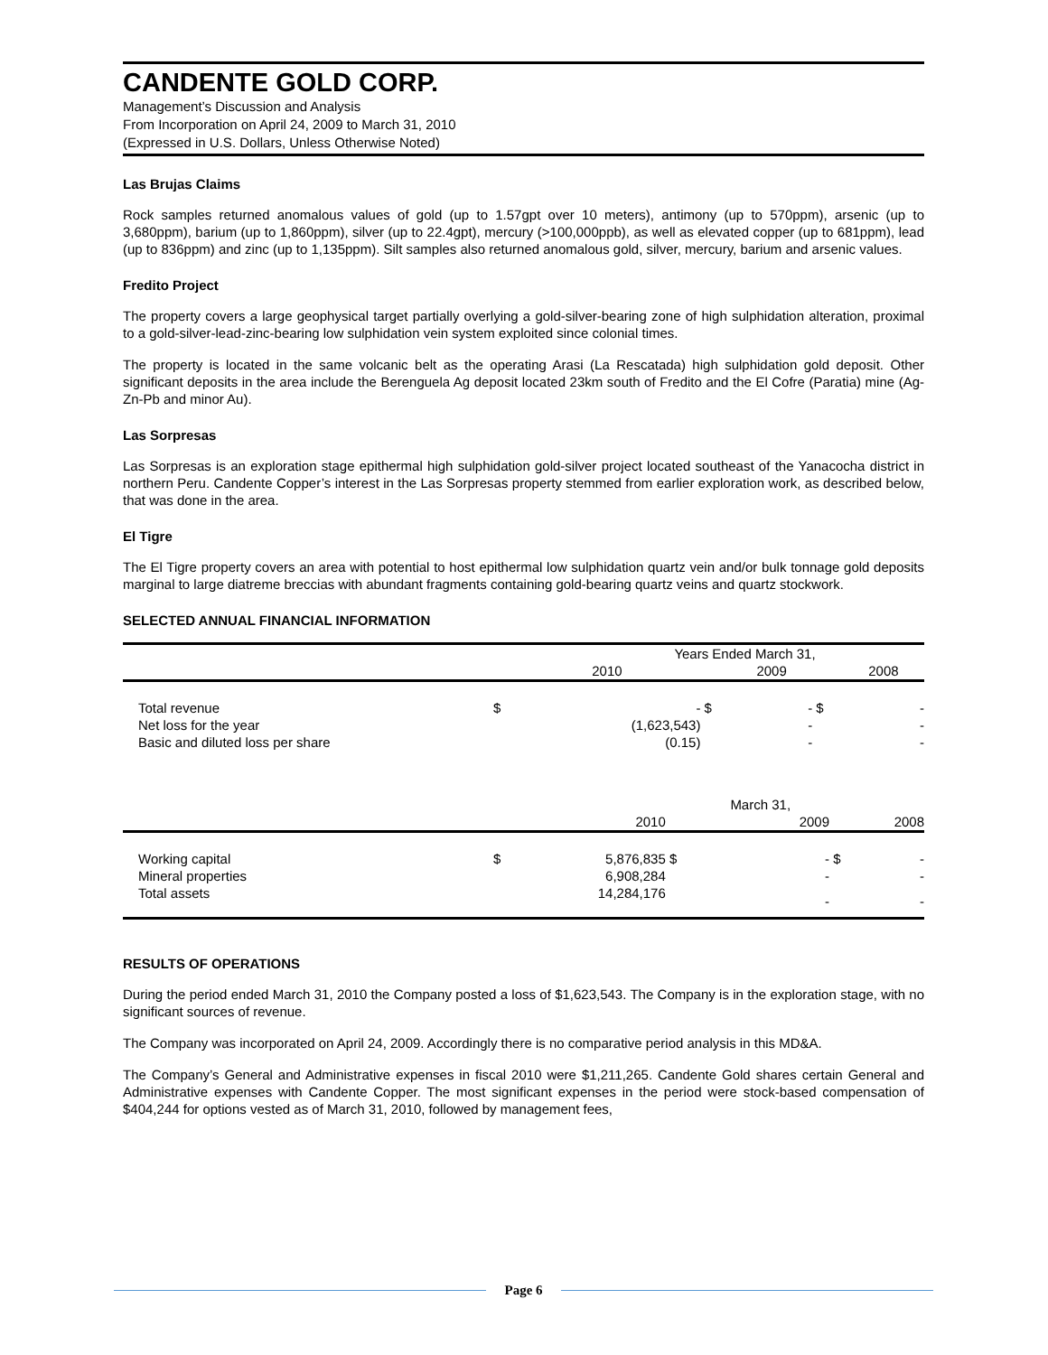CANDENTE GOLD CORP.
Management’s Discussion and Analysis
From Incorporation on April 24, 2009 to March 31, 2010
(Expressed in U.S. Dollars, Unless Otherwise Noted)
Las Brujas Claims
Rock samples returned anomalous values of gold (up to 1.57gpt over 10 meters), antimony (up to 570ppm), arsenic (up to 3,680ppm), barium (up to 1,860ppm), silver (up to 22.4gpt), mercury (>100,000ppb), as well as elevated copper (up to 681ppm), lead (up to 836ppm) and zinc (up to 1,135ppm). Silt samples also returned anomalous gold, silver, mercury, barium and arsenic values.
Fredito Project
The property covers a large geophysical target partially overlying a gold-silver-bearing zone of high sulphidation alteration, proximal to a gold-silver-lead-zinc-bearing low sulphidation vein system exploited since colonial times.
The property is located in the same volcanic belt as the operating Arasi (La Rescatada) high sulphidation gold deposit. Other significant deposits in the area include the Berenguela Ag deposit located 23km south of Fredito and the El Cofre (Paratia) mine (Ag-Zn-Pb and minor Au).
Las Sorpresas
Las Sorpresas is an exploration stage epithermal high sulphidation gold-silver project located southeast of the Yanacocha district in northern Peru. Candente Copper’s interest in the Las Sorpresas property stemmed from earlier exploration work, as described below, that was done in the area.
El Tigre
The El Tigre property covers an area with potential to host epithermal low sulphidation quartz vein and/or bulk tonnage gold deposits marginal to large diatreme breccias with abundant fragments containing gold-bearing quartz veins and quartz stockwork.
SELECTED ANNUAL FINANCIAL INFORMATION
| | Years Ended March 31, | | | | | |
| --- | --- | --- | --- | --- | --- | --- |
| | | 2010 | | 2009 | | 2008 |
| Total revenue | $ | - | $ | - | $ | - |
| Net loss for the year | | (1,623,543) | | - | | - |
| Basic and diluted loss per share | | (0.15) | | - | | - |
| | | | | March 31, | | |
| --- | --- | --- | --- | --- | --- | --- |
| | | 2010 | | 2009 | | 2008 |
| Working capital | $ | 5,876,835 | $ | - | $ | - |
| Mineral properties | | 6,908,284 | | - | | - |
| Total assets | | 14,284,176 | | - | | - |
RESULTS OF OPERATIONS
During the period ended March 31, 2010 the Company posted a loss of $1,623,543. The Company is in the exploration stage, with no significant sources of revenue.
The Company was incorporated on April 24, 2009. Accordingly there is no comparative period analysis in this MD&A.
The Company’s General and Administrative expenses in fiscal 2010 were $1,211,265. Candente Gold shares certain General and Administrative expenses with Candente Copper. The most significant expenses in the period were stock-based compensation of $404,244 for options vested as of March 31, 2010, followed by management fees,
Page 6